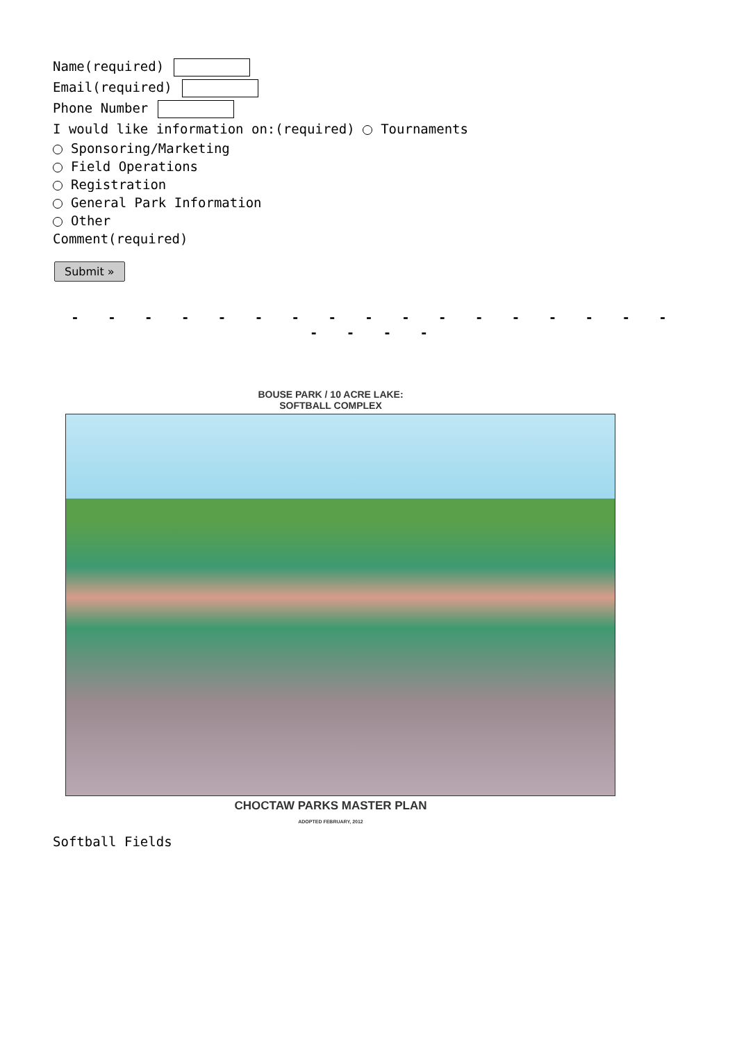Name(required)
Email(required)
Phone Number
I would like information on:(required) Tournaments
Sponsoring/Marketing
Field Operations
Registration
General Park Information
Other
Comment(required)
Submit »
- - - - - - - - - - - - - - - - - - - - -
BOUSE PARK / 10 ACRE LAKE:
SOFTBALL COMPLEX
CHOCTAW PARKS MASTER PLAN
ADOPTED FEBRUARY, 2012
Softball Fields